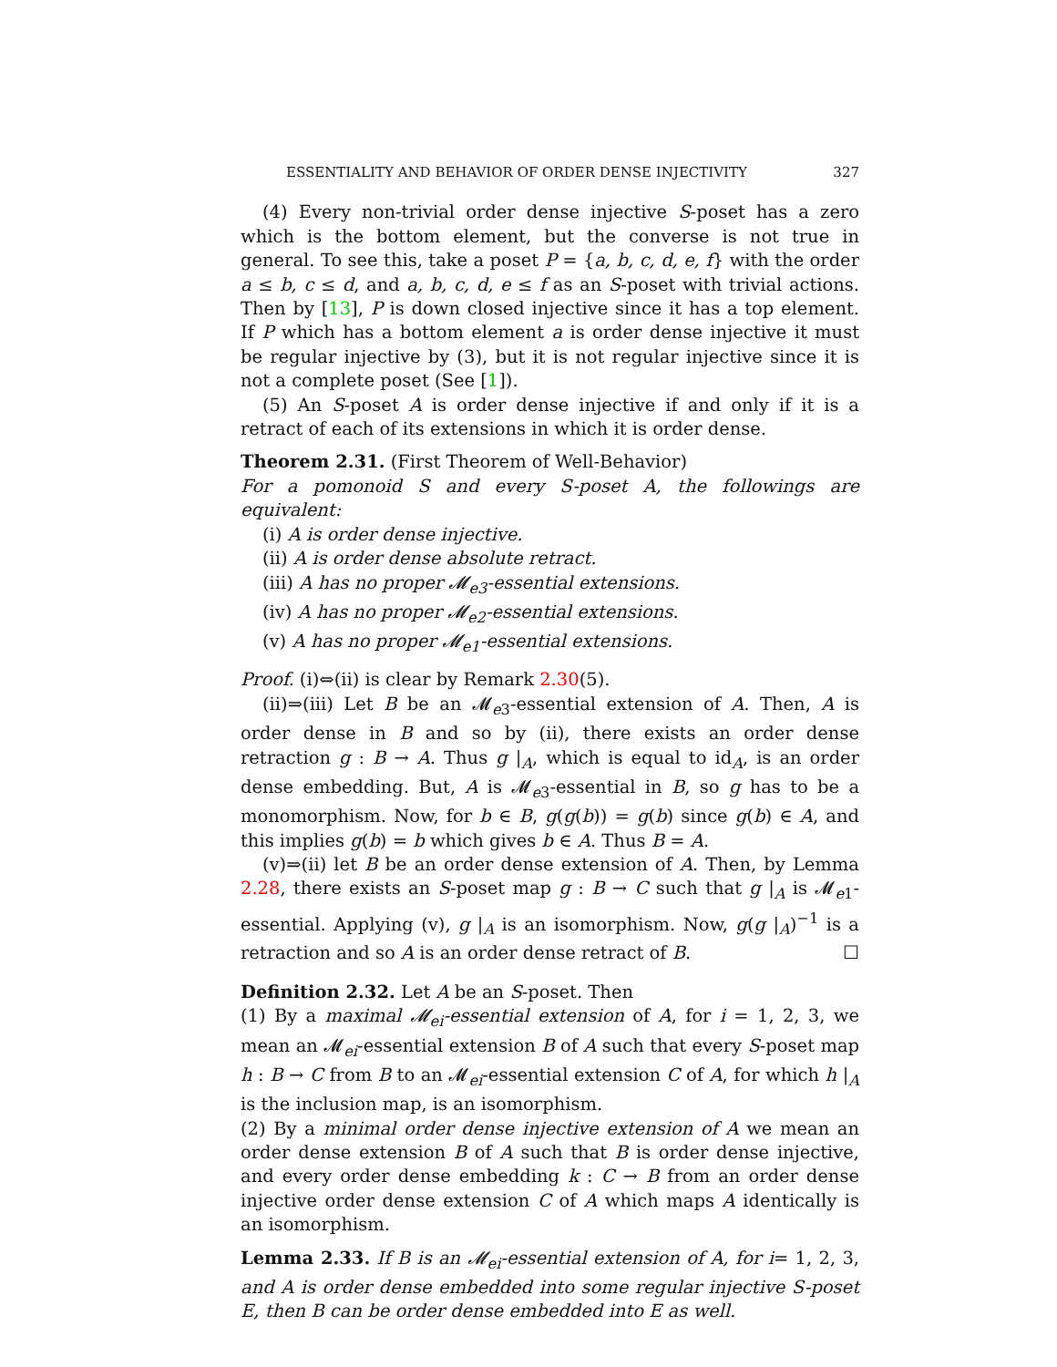ESSENTIALITY AND BEHAVIOR OF ORDER DENSE INJECTIVITY 327
(4) Every non-trivial order dense injective S-poset has a zero which is the bottom element, but the converse is not true in general. To see this, take a poset P = {a, b, c, d, e, f} with the order a ≤ b, c ≤ d, and a, b, c, d, e ≤ f as an S-poset with trivial actions. Then by [13], P is down closed injective since it has a top element. If P which has a bottom element a is order dense injective it must be regular injective by (3), but it is not regular injective since it is not a complete poset (See [1]).
(5) An S-poset A is order dense injective if and only if it is a retract of each of its extensions in which it is order dense.
Theorem 2.31. (First Theorem of Well-Behavior)
For a pomonoid S and every S-poset A, the followings are equivalent:
(i) A is order dense injective.
(ii) A is order dense absolute retract.
(iii) A has no proper 𝓜<sub>e3</sub>-essential extensions.
(iv) A has no proper 𝓜<sub>e2</sub>-essential extensions.
(v) A has no proper 𝓜<sub>e1</sub>-essential extensions.
Proof. (i)⇔(ii) is clear by Remark 2.30(5).
(ii)⇒(iii) Let B be an 𝓜<sub>e3</sub>-essential extension of A. Then, A is order dense in B and so by (ii), there exists an order dense retraction g : B → A. Thus g |<sub>A</sub>, which is equal to id<sub>A</sub>, is an order dense embedding. But, A is 𝓜<sub>e3</sub>-essential in B, so g has to be a monomorphism. Now, for b ∈ B, g(g(b)) = g(b) since g(b) ∈ A, and this implies g(b) = b which gives b ∈ A. Thus B = A.
(v)⇒(ii) let B be an order dense extension of A. Then, by Lemma 2.28, there exists an S-poset map g : B → C such that g |<sub>A</sub> is 𝓜<sub>e1</sub>-essential. Applying (v), g |<sub>A</sub> is an isomorphism. Now, g(g |<sub>A</sub>)<sup>−1</sup> is a retraction and so A is an order dense retract of B. ☐
Definition 2.32. Let A be an S-poset. Then
(1) By a maximal 𝓜<sub>ei</sub>-essential extension of A, for i = 1, 2, 3, we mean an 𝓜<sub>ei</sub>-essential extension B of A such that every S-poset map h : B → C from B to an 𝓜<sub>ei</sub>-essential extension C of A, for which h |<sub>A</sub> is the inclusion map, is an isomorphism.
(2) By a minimal order dense injective extension of A we mean an order dense extension B of A such that B is order dense injective, and every order dense embedding k : C → B from an order dense injective order dense extension C of A which maps A identically is an isomorphism.
Lemma 2.33. If B is an 𝓜<sub>ei</sub>-essential extension of A, for i= 1, 2, 3, and A is order dense embedded into some regular injective S-poset E, then B can be order dense embedded into E as well.